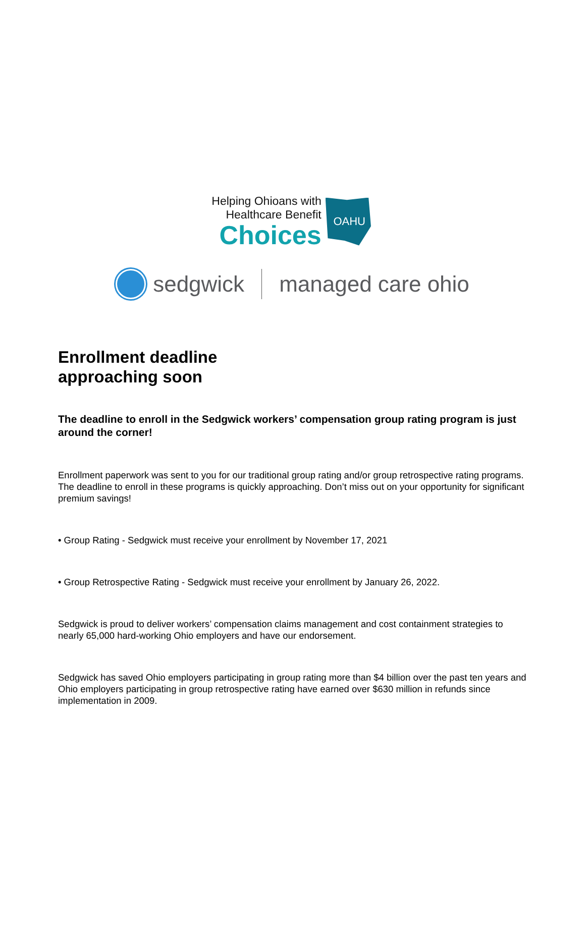Helping Ohioans with
Healthcare Benefit
Choices
OAHU
sedgwick managed care ohio
Enrollment deadline
approaching soon
The deadline to enroll in the Sedgwick workers’ compensation group rating program is just around the corner!
Enrollment paperwork was sent to you for our traditional group rating and/or group retrospective rating programs. The deadline to enroll in these programs is quickly approaching. Don’t miss out on your opportunity for significant premium savings!
• Group Rating - Sedgwick must receive your enrollment by November 17, 2021
• Group Retrospective Rating - Sedgwick must receive your enrollment by January 26, 2022.
Sedgwick is proud to deliver workers’ compensation claims management and cost containment strategies to nearly 65,000 hard-working Ohio employers and have our endorsement.
Sedgwick has saved Ohio employers participating in group rating more than $4 billion over the past ten years and Ohio employers participating in group retrospective rating have earned over $630 million in refunds since implementation in 2009.